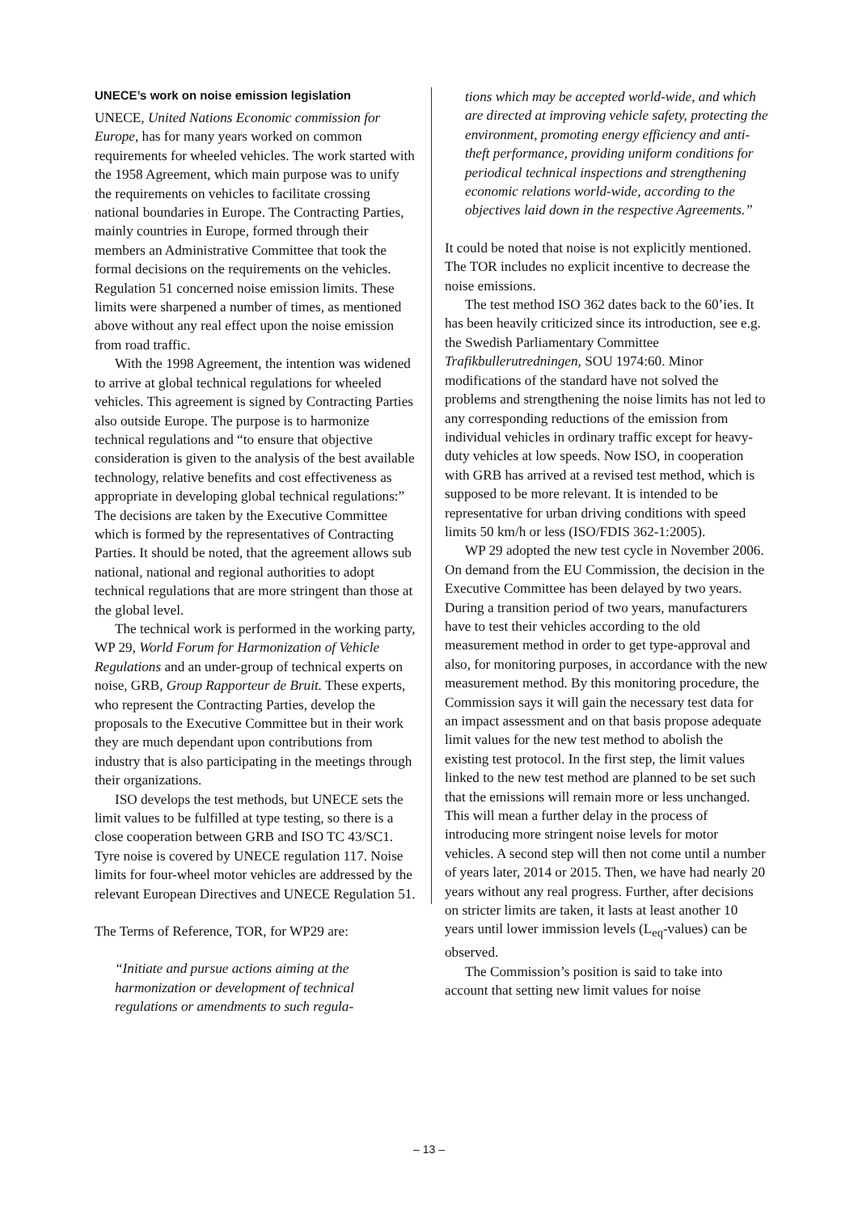UNECE’s work on noise emission legislation
UNECE, United Nations Economic commission for Europe, has for many years worked on common requirements for wheeled vehicles. The work started with the 1958 Agreement, which main purpose was to unify the requirements on vehicles to facilitate crossing national boundaries in Europe. The Contracting Parties, mainly countries in Europe, formed through their members an Administrative Committee that took the formal decisions on the requirements on the vehicles. Regulation 51 concerned noise emission limits. These limits were sharpened a number of times, as mentioned above without any real effect upon the noise emission from road traffic.
With the 1998 Agreement, the intention was widened to arrive at global technical regulations for wheeled vehicles. This agreement is signed by Contracting Parties also outside Europe. The purpose is to harmonize technical regulations and “to ensure that objective consideration is given to the analysis of the best available technology, relative benefits and cost effectiveness as appropriate in developing global technical regulations:” The decisions are taken by the Executive Committee which is formed by the representatives of Contracting Parties. It should be noted, that the agreement allows sub national, national and regional authorities to adopt technical regulations that are more stringent than those at the global level.
The technical work is performed in the working party, WP 29, World Forum for Harmonization of Vehicle Regulations and an under-group of technical experts on noise, GRB, Group Rapporteur de Bruit. These experts, who represent the Contracting Parties, develop the proposals to the Executive Committee but in their work they are much dependant upon contributions from industry that is also participating in the meetings through their organizations.
ISO develops the test methods, but UNECE sets the limit values to be fulfilled at type testing, so there is a close cooperation between GRB and ISO TC 43/SC1. Tyre noise is covered by UNECE regulation 117. Noise limits for four-wheel motor vehicles are addressed by the relevant European Directives and UNECE Regulation 51.
The Terms of Reference, TOR, for WP29 are:
“Initiate and pursue actions aiming at the harmonization or development of technical regulations or amendments to such regula-
tions which may be accepted world-wide, and which are directed at improving vehicle safety, protecting the environment, promoting energy efficiency and anti-theft performance, providing uniform conditions for periodical technical inspections and strengthening economic relations world-wide, according to the objectives laid down in the respective Agreements.”
It could be noted that noise is not explicitly mentioned. The TOR includes no explicit incentive to decrease the noise emissions.
The test method ISO 362 dates back to the 60’ies. It has been heavily criticized since its introduction, see e.g. the Swedish Parliamentary Committee Trafikbullerutredningen, SOU 1974:60. Minor modifications of the standard have not solved the problems and strengthening the noise limits has not led to any corresponding reductions of the emission from individual vehicles in ordinary traffic except for heavy-duty vehicles at low speeds. Now ISO, in cooperation with GRB has arrived at a revised test method, which is supposed to be more relevant. It is intended to be representative for urban driving conditions with speed limits 50 km/h or less (ISO/FDIS 362-1:2005).
WP 29 adopted the new test cycle in November 2006. On demand from the EU Commission, the decision in the Executive Committee has been delayed by two years. During a transition period of two years, manufacturers have to test their vehicles according to the old measurement method in order to get type-approval and also, for monitoring purposes, in accordance with the new measurement method. By this monitoring procedure, the Commission says it will gain the necessary test data for an impact assessment and on that basis propose adequate limit values for the new test method to abolish the existing test protocol. In the first step, the limit values linked to the new test method are planned to be set such that the emissions will remain more or less unchanged. This will mean a further delay in the process of introducing more stringent noise levels for motor vehicles. A second step will then not come until a number of years later, 2014 or 2015. Then, we have had nearly 20 years without any real progress. Further, after decisions on stricter limits are taken, it lasts at least another 10 years until lower immission levels (L<sub>eq</sub>-values) can be observed.
The Commission’s position is said to take into account that setting new limit values for noise
– 13 –